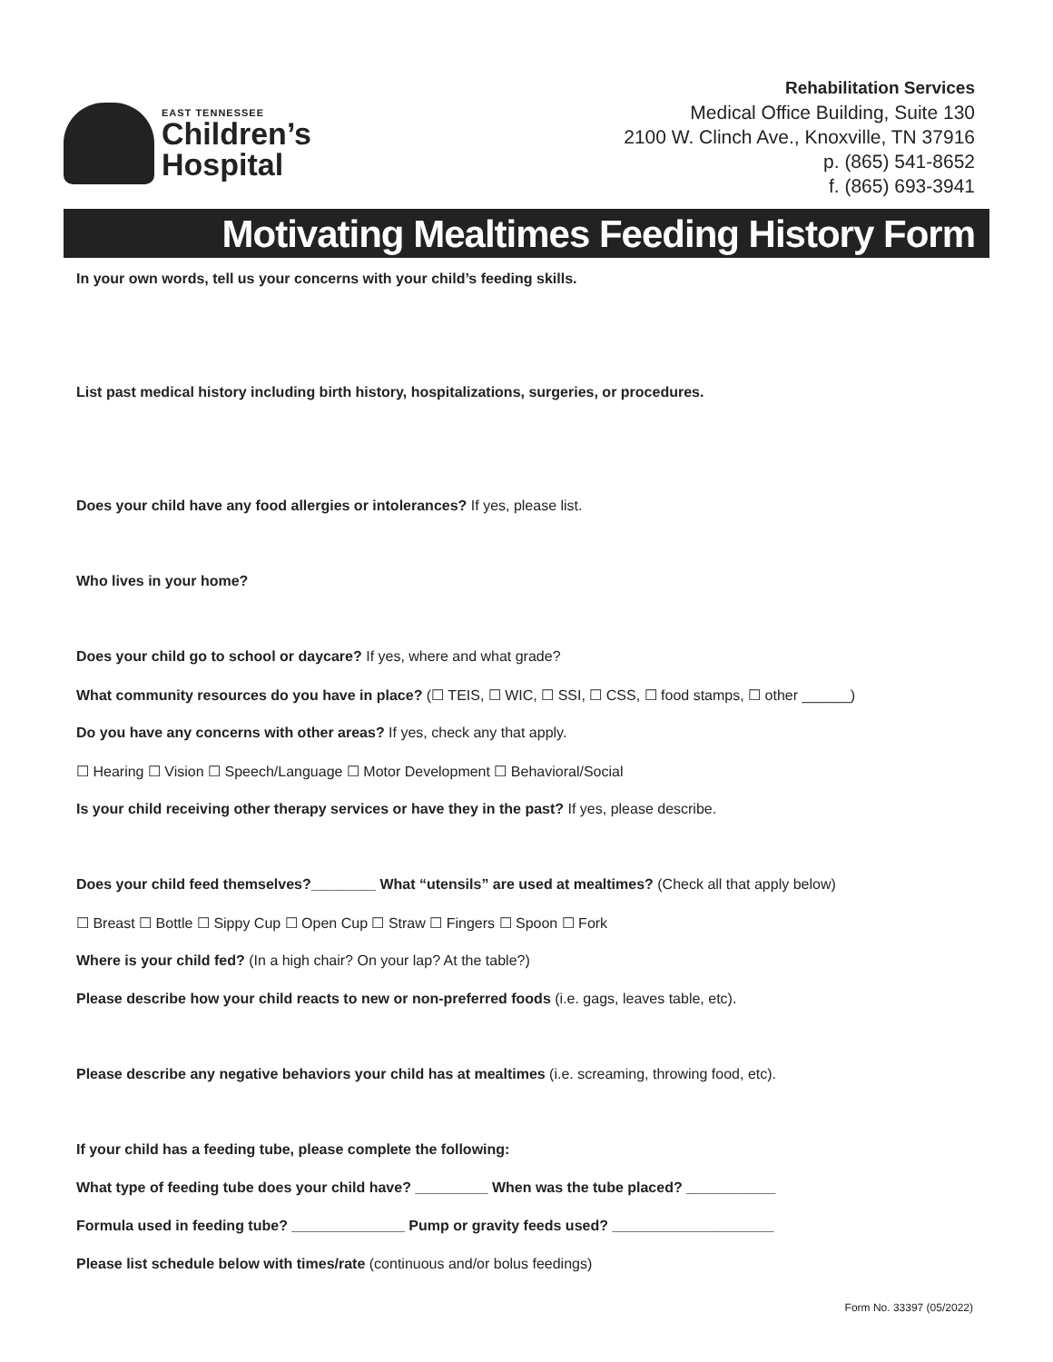EAST TENNESSEE
Children’s
Hospital
Rehabilitation Services
Medical Office Building, Suite 130
2100 W. Clinch Ave., Knoxville, TN 37916
p. (865) 541-8652
f. (865) 693-3941
Motivating Mealtimes Feeding History Form
In your own words, tell us your concerns with your child’s feeding skills.
List past medical history including birth history, hospitalizations, surgeries, or procedures.
Does your child have any food allergies or intolerances? If yes, please list.
Who lives in your home?
Does your child go to school or daycare? If yes, where and what grade?
What community resources do you have in place? (☐ TEIS, ☐ WIC, ☐ SSI, ☐ CSS, ☐ food stamps, ☐ other ______)
Do you have any concerns with other areas? If yes, check any that apply.
☐ Hearing ☐ Vision ☐ Speech/Language ☐ Motor Development ☐ Behavioral/Social
Is your child receiving other therapy services or have they in the past? If yes, please describe.
Does your child feed themselves?________ What “utensils” are used at mealtimes? (Check all that apply below)
☐ Breast ☐ Bottle ☐ Sippy Cup ☐ Open Cup ☐ Straw ☐ Fingers ☐ Spoon ☐ Fork
Where is your child fed? (In a high chair? On your lap? At the table?)
Please describe how your child reacts to new or non-preferred foods (i.e. gags, leaves table, etc).
Please describe any negative behaviors your child has at mealtimes (i.e. screaming, throwing food, etc).
If your child has a feeding tube, please complete the following:
What type of feeding tube does your child have? _________ When was the tube placed? ___________
Formula used in feeding tube? ______________ Pump or gravity feeds used? ____________________
Please list schedule below with times/rate (continuous and/or bolus feedings)
Form No. 33397 (05/2022)